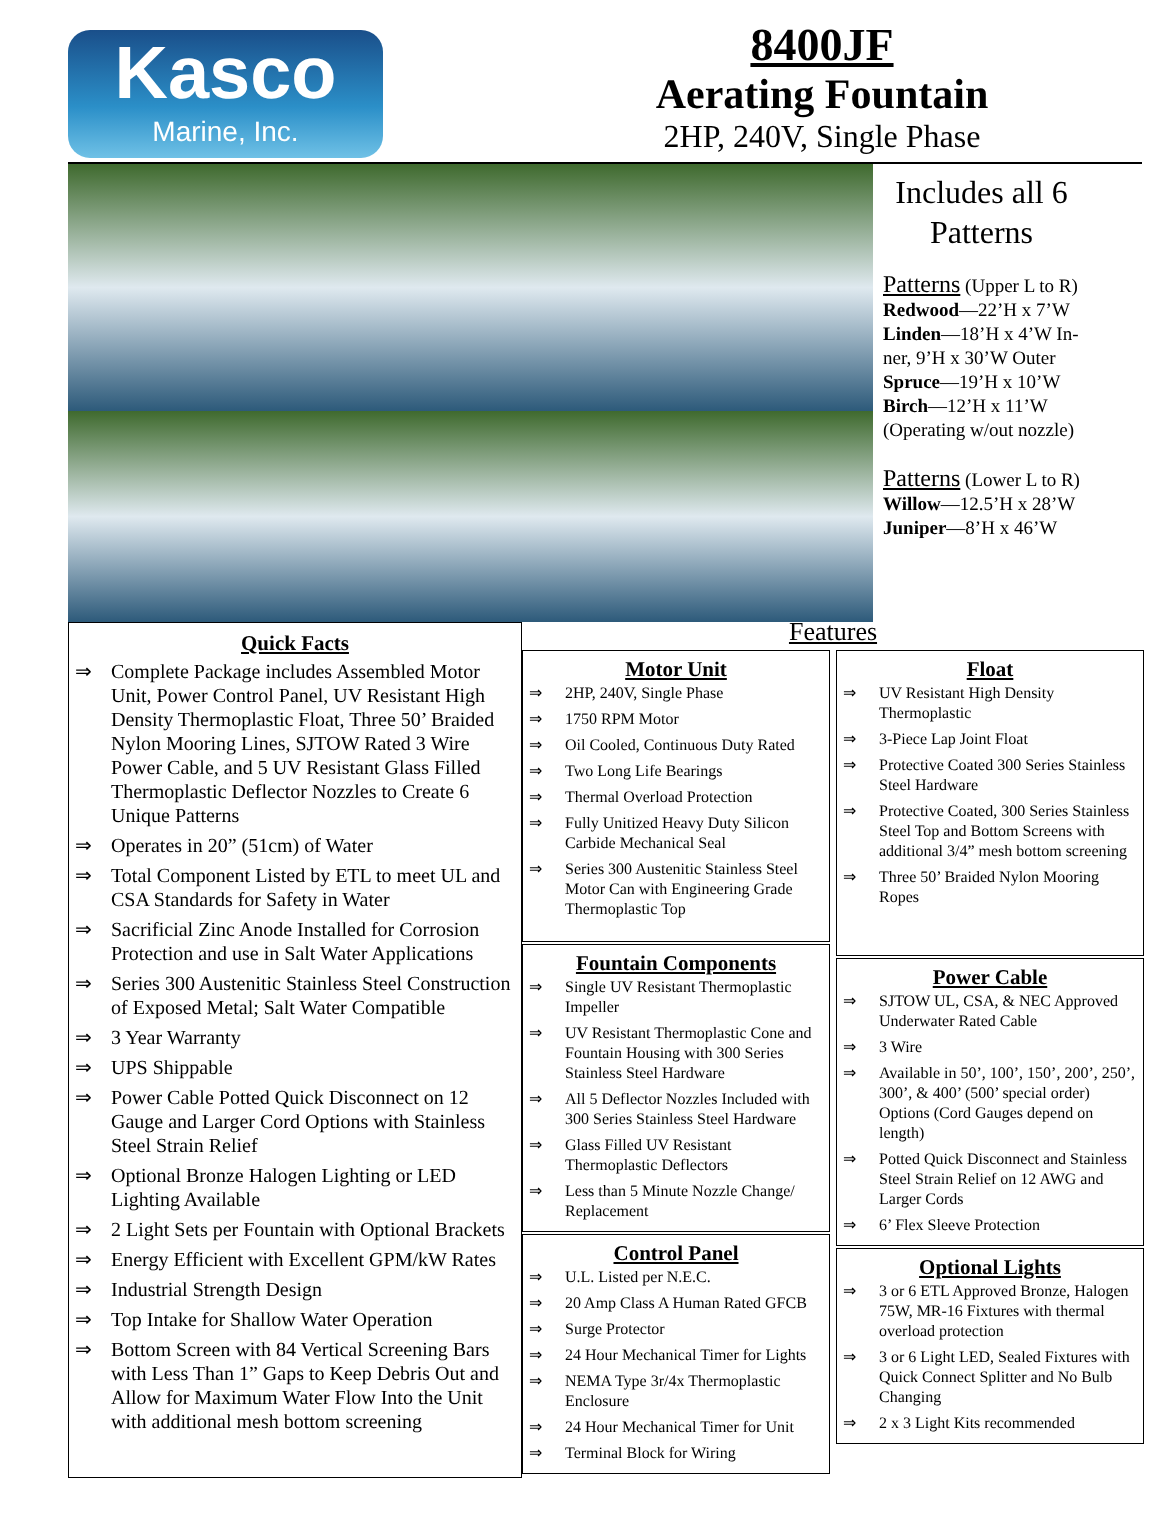Kasco
Marine, Inc.
8400JF
Aerating Fountain
2HP, 240V, Single Phase
Includes all 6
Patterns
Patterns (Upper L to R)
Redwood—22’H x 7’W
Linden—18’H x 4’W In-
ner, 9’H x 30’W Outer
Spruce—19’H x 10’W
Birch—12’H x 11’W
(Operating w/out nozzle)
Patterns (Lower L to R)
Willow—12.5’H x 28’W
Juniper—8’H x 46’W
Quick Facts
Complete Package includes Assembled Motor Unit, Power Control Panel, UV Resistant High Density Thermoplastic Float, Three 50’ Braided Nylon Mooring Lines, SJTOW Rated 3 Wire Power Cable, and 5 UV Resistant Glass Filled Thermoplastic Deflector Nozzles to Create 6 Unique Patterns
Operates in 20” (51cm) of Water
Total Component Listed by ETL to meet UL and CSA Standards for Safety in Water
Sacrificial Zinc Anode Installed for Corrosion Protection and use in Salt Water Applications
Series 300 Austenitic Stainless Steel Construction of Exposed Metal; Salt Water Compatible
3 Year Warranty
UPS Shippable
Power Cable Potted Quick Disconnect on 12 Gauge and Larger Cord Options with Stainless Steel Strain Relief
Optional Bronze Halogen Lighting or LED Lighting Available
2 Light Sets per Fountain with Optional Brackets
Energy Efficient with Excellent GPM/kW Rates
Industrial Strength Design
Top Intake for Shallow Water Operation
Bottom Screen with 84 Vertical Screening Bars with Less Than 1” Gaps to Keep Debris Out and Allow for Maximum Water Flow Into the Unit with additional mesh bottom screening
Features
Motor Unit
2HP, 240V, Single Phase
1750 RPM Motor
Oil Cooled, Continuous Duty Rated
Two Long Life Bearings
Thermal Overload Protection
Fully Unitized Heavy Duty Silicon Carbide Mechanical Seal
Series 300 Austenitic Stainless Steel Motor Can with Engineering Grade Thermoplastic Top
Fountain Components
Single UV Resistant Thermoplastic Impeller
UV Resistant Thermoplastic Cone and Fountain Housing with 300 Series Stainless Steel Hardware
All 5 Deflector Nozzles Included with 300 Series Stainless Steel Hardware
Glass Filled UV Resistant Thermoplastic Deflectors
Less than 5 Minute Nozzle Change/ Replacement
Control Panel
U.L. Listed per N.E.C.
20 Amp Class A Human Rated GFCB
Surge Protector
24 Hour Mechanical Timer for Lights
NEMA Type 3r/4x Thermoplastic Enclosure
24 Hour Mechanical Timer for Unit
Terminal Block for Wiring
Float
UV Resistant High Density Thermoplastic
3-Piece Lap Joint Float
Protective Coated 300 Series Stainless Steel Hardware
Protective Coated, 300 Series Stainless Steel Top and Bottom Screens with additional 3/4” mesh bottom screening
Three 50’ Braided Nylon Mooring Ropes
Power Cable
SJTOW UL, CSA, & NEC Approved Underwater Rated Cable
3 Wire
Available in 50’, 100’, 150’, 200’, 250’, 300’, & 400’ (500’ special order) Options (Cord Gauges depend on length)
Potted Quick Disconnect and Stainless Steel Strain Relief on 12 AWG and Larger Cords
6’ Flex Sleeve Protection
Optional Lights
3 or 6 ETL Approved Bronze, Halogen 75W, MR-16 Fixtures with thermal overload protection
3 or 6 Light LED, Sealed Fixtures with Quick Connect Splitter and No Bulb Changing
2 x 3 Light Kits recommended